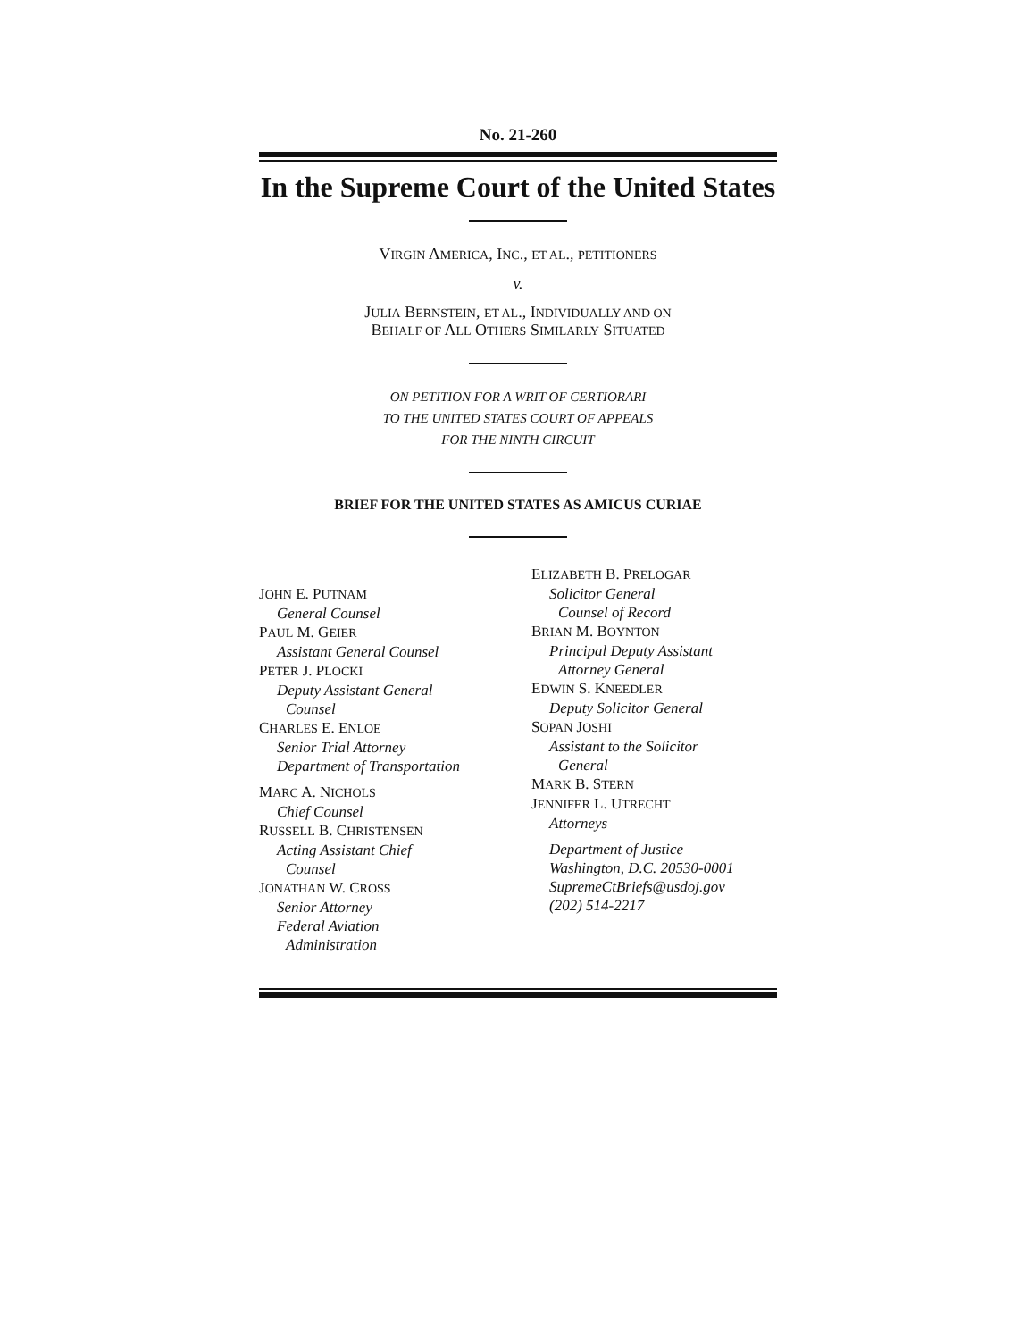No. 21-260
In the Supreme Court of the United States
VIRGIN AMERICA, INC., ET AL., PETITIONERS
v.
JULIA BERNSTEIN, ET AL., INDIVIDUALLY AND ON
BEHALF OF ALL OTHERS SIMILARLY SITUATED
ON PETITION FOR A WRIT OF CERTIORARI
TO THE UNITED STATES COURT OF APPEALS
FOR THE NINTH CIRCUIT
BRIEF FOR THE UNITED STATES AS AMICUS CURIAE
JOHN E. PUTNAM
General Counsel
PAUL M. GEIER
Assistant General Counsel
PETER J. PLOCKI
Deputy Assistant General
Counsel
CHARLES E. ENLOE
Senior Trial Attorney
Department of Transportation
MARC A. NICHOLS
Chief Counsel
RUSSELL B. CHRISTENSEN
Acting Assistant Chief
Counsel
JONATHAN W. CROSS
Senior Attorney
Federal Aviation
Administration
ELIZABETH B. PRELOGAR
Solicitor General
Counsel of Record
BRIAN M. BOYNTON
Principal Deputy Assistant
Attorney General
EDWIN S. KNEEDLER
Deputy Solicitor General
SOPAN JOSHI
Assistant to the Solicitor
General
MARK B. STERN
JENNIFER L. UTRECHT
Attorneys
Department of Justice
Washington, D.C. 20530-0001
SupremeCtBriefs@usdoj.gov
(202) 514-2217